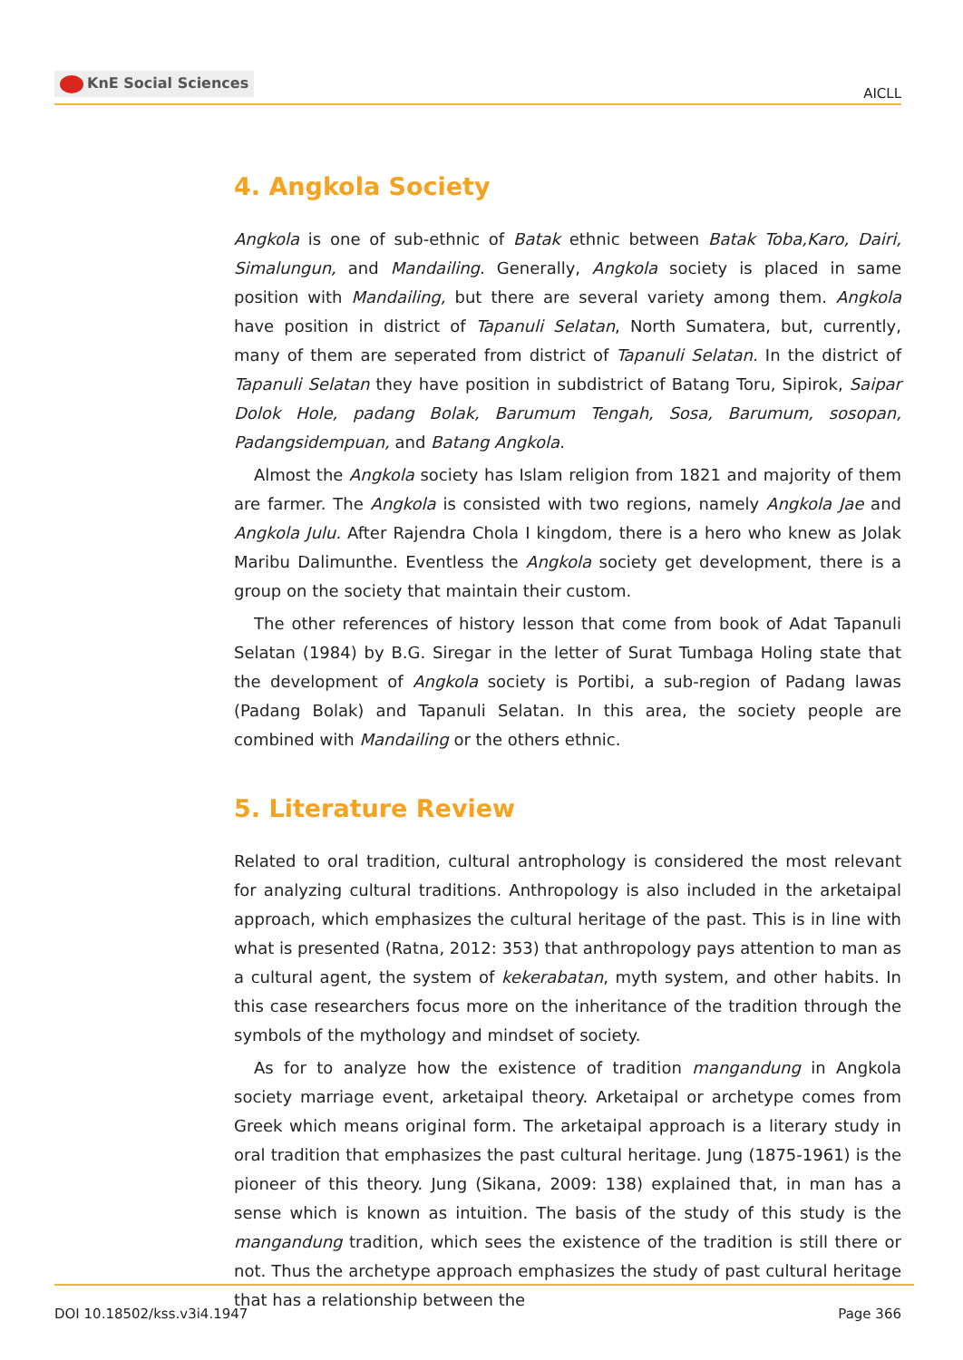KnE Social Sciences
AICLL
4. Angkola Society
Angkola is one of sub-ethnic of Batak ethnic between Batak Toba,Karo, Dairi, Simalungun, and Mandailing. Generally, Angkola society is placed in same position with Mandailing, but there are several variety among them. Angkola have position in district of Tapanuli Selatan, North Sumatera, but, currently, many of them are seperated from district of Tapanuli Selatan. In the district of Tapanuli Selatan they have position in subdistrict of Batang Toru, Sipirok, Saipar Dolok Hole, padang Bolak, Barumum Tengah, Sosa, Barumum, sosopan, Padangsidempuan, and Batang Angkola.
Almost the Angkola society has Islam religion from 1821 and majority of them are farmer. The Angkola is consisted with two regions, namely Angkola Jae and Angkola Julu. After Rajendra Chola I kingdom, there is a hero who knew as Jolak Maribu Dalimunthe. Eventless the Angkola society get development, there is a group on the society that maintain their custom.
The other references of history lesson that come from book of Adat Tapanuli Selatan (1984) by B.G. Siregar in the letter of Surat Tumbaga Holing state that the development of Angkola society is Portibi, a sub-region of Padang lawas (Padang Bolak) and Tapanuli Selatan. In this area, the society people are combined with Mandailing or the others ethnic.
5. Literature Review
Related to oral tradition, cultural antrophology is considered the most relevant for analyzing cultural traditions. Anthropology is also included in the arketaipal approach, which emphasizes the cultural heritage of the past. This is in line with what is presented (Ratna, 2012: 353) that anthropology pays attention to man as a cultural agent, the system of kekerabatan, myth system, and other habits. In this case researchers focus more on the inheritance of the tradition through the symbols of the mythology and mindset of society.
As for to analyze how the existence of tradition mangandung in Angkola society marriage event, arketaipal theory. Arketaipal or archetype comes from Greek which means original form. The arketaipal approach is a literary study in oral tradition that emphasizes the past cultural heritage. Jung (1875-1961) is the pioneer of this theory. Jung (Sikana, 2009: 138) explained that, in man has a sense which is known as intuition. The basis of the study of this study is the mangandung tradition, which sees the existence of the tradition is still there or not. Thus the archetype approach emphasizes the study of past cultural heritage that has a relationship between the
DOI 10.18502/kss.v3i4.1947 Page 366